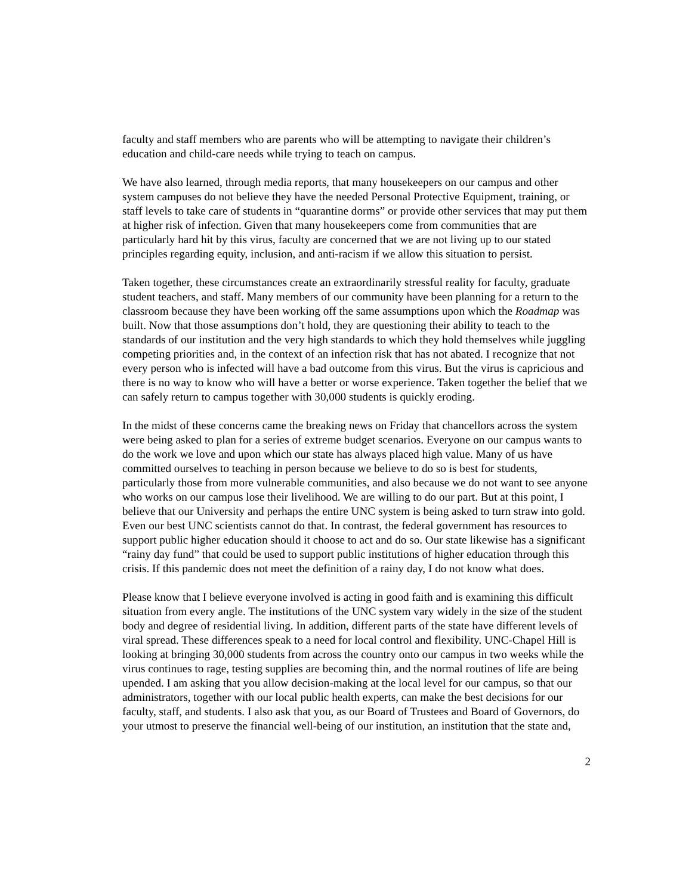faculty and staff members who are parents who will be attempting to navigate their children’s education and child-care needs while trying to teach on campus.
We have also learned, through media reports, that many housekeepers on our campus and other system campuses do not believe they have the needed Personal Protective Equipment, training, or staff levels to take care of students in “quarantine dorms” or provide other services that may put them at higher risk of infection. Given that many housekeepers come from communities that are particularly hard hit by this virus, faculty are concerned that we are not living up to our stated principles regarding equity, inclusion, and anti-racism if we allow this situation to persist.
Taken together, these circumstances create an extraordinarily stressful reality for faculty, graduate student teachers, and staff. Many members of our community have been planning for a return to the classroom because they have been working off the same assumptions upon which the Roadmap was built. Now that those assumptions don’t hold, they are questioning their ability to teach to the standards of our institution and the very high standards to which they hold themselves while juggling competing priorities and, in the context of an infection risk that has not abated. I recognize that not every person who is infected will have a bad outcome from this virus. But the virus is capricious and there is no way to know who will have a better or worse experience. Taken together the belief that we can safely return to campus together with 30,000 students is quickly eroding.
In the midst of these concerns came the breaking news on Friday that chancellors across the system were being asked to plan for a series of extreme budget scenarios. Everyone on our campus wants to do the work we love and upon which our state has always placed high value. Many of us have committed ourselves to teaching in person because we believe to do so is best for students, particularly those from more vulnerable communities, and also because we do not want to see anyone who works on our campus lose their livelihood. We are willing to do our part. But at this point, I believe that our University and perhaps the entire UNC system is being asked to turn straw into gold. Even our best UNC scientists cannot do that. In contrast, the federal government has resources to support public higher education should it choose to act and do so. Our state likewise has a significant “rainy day fund” that could be used to support public institutions of higher education through this crisis. If this pandemic does not meet the definition of a rainy day, I do not know what does.
Please know that I believe everyone involved is acting in good faith and is examining this difficult situation from every angle. The institutions of the UNC system vary widely in the size of the student body and degree of residential living. In addition, different parts of the state have different levels of viral spread. These differences speak to a need for local control and flexibility. UNC-Chapel Hill is looking at bringing 30,000 students from across the country onto our campus in two weeks while the virus continues to rage, testing supplies are becoming thin, and the normal routines of life are being upended. I am asking that you allow decision-making at the local level for our campus, so that our administrators, together with our local public health experts, can make the best decisions for our faculty, staff, and students. I also ask that you, as our Board of Trustees and Board of Governors, do your utmost to preserve the financial well-being of our institution, an institution that the state and,
2